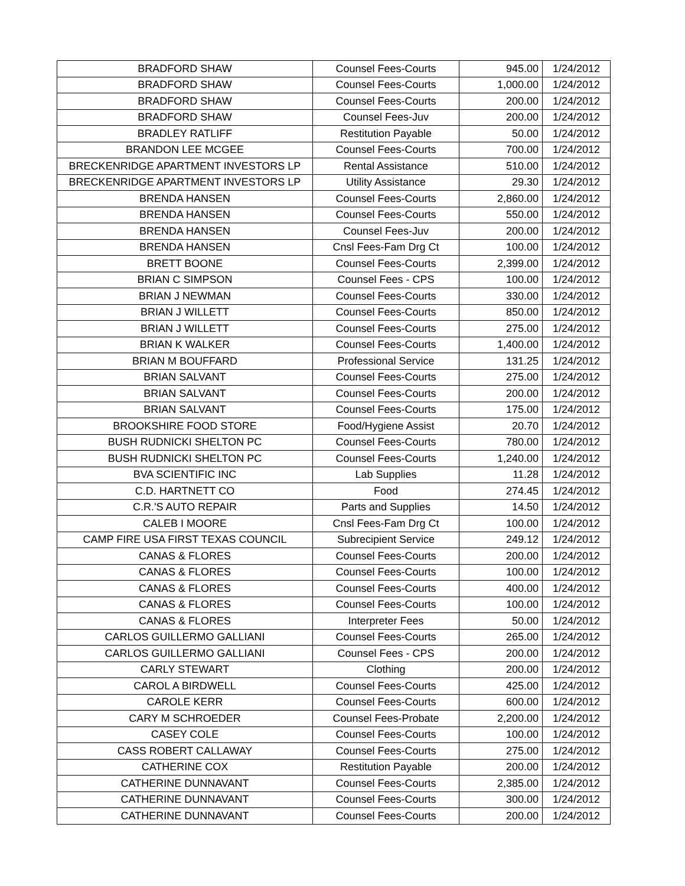| BRADFORD SHAW | Counsel Fees-Courts | 945.00 | 1/24/2012 |
| BRADFORD SHAW | Counsel Fees-Courts | 1,000.00 | 1/24/2012 |
| BRADFORD SHAW | Counsel Fees-Courts | 200.00 | 1/24/2012 |
| BRADFORD SHAW | Counsel Fees-Juv | 200.00 | 1/24/2012 |
| BRADLEY RATLIFF | Restitution Payable | 50.00 | 1/24/2012 |
| BRANDON LEE MCGEE | Counsel Fees-Courts | 700.00 | 1/24/2012 |
| BRECKENRIDGE APARTMENT INVESTORS LP | Rental Assistance | 510.00 | 1/24/2012 |
| BRECKENRIDGE APARTMENT INVESTORS LP | Utility Assistance | 29.30 | 1/24/2012 |
| BRENDA HANSEN | Counsel Fees-Courts | 2,860.00 | 1/24/2012 |
| BRENDA HANSEN | Counsel Fees-Courts | 550.00 | 1/24/2012 |
| BRENDA HANSEN | Counsel Fees-Juv | 200.00 | 1/24/2012 |
| BRENDA HANSEN | Cnsl Fees-Fam Drg Ct | 100.00 | 1/24/2012 |
| BRETT BOONE | Counsel Fees-Courts | 2,399.00 | 1/24/2012 |
| BRIAN C SIMPSON | Counsel Fees - CPS | 100.00 | 1/24/2012 |
| BRIAN J NEWMAN | Counsel Fees-Courts | 330.00 | 1/24/2012 |
| BRIAN J WILLETT | Counsel Fees-Courts | 850.00 | 1/24/2012 |
| BRIAN J WILLETT | Counsel Fees-Courts | 275.00 | 1/24/2012 |
| BRIAN K WALKER | Counsel Fees-Courts | 1,400.00 | 1/24/2012 |
| BRIAN M BOUFFARD | Professional Service | 131.25 | 1/24/2012 |
| BRIAN SALVANT | Counsel Fees-Courts | 275.00 | 1/24/2012 |
| BRIAN SALVANT | Counsel Fees-Courts | 200.00 | 1/24/2012 |
| BRIAN SALVANT | Counsel Fees-Courts | 175.00 | 1/24/2012 |
| BROOKSHIRE FOOD STORE | Food/Hygiene Assist | 20.70 | 1/24/2012 |
| BUSH RUDNICKI SHELTON PC | Counsel Fees-Courts | 780.00 | 1/24/2012 |
| BUSH RUDNICKI SHELTON PC | Counsel Fees-Courts | 1,240.00 | 1/24/2012 |
| BVA SCIENTIFIC INC | Lab Supplies | 11.28 | 1/24/2012 |
| C.D. HARTNETT CO | Food | 274.45 | 1/24/2012 |
| C.R.'S AUTO REPAIR | Parts and Supplies | 14.50 | 1/24/2012 |
| CALEB I MOORE | Cnsl Fees-Fam Drg Ct | 100.00 | 1/24/2012 |
| CAMP FIRE USA FIRST TEXAS COUNCIL | Subrecipient Service | 249.12 | 1/24/2012 |
| CANAS & FLORES | Counsel Fees-Courts | 200.00 | 1/24/2012 |
| CANAS & FLORES | Counsel Fees-Courts | 100.00 | 1/24/2012 |
| CANAS & FLORES | Counsel Fees-Courts | 400.00 | 1/24/2012 |
| CANAS & FLORES | Counsel Fees-Courts | 100.00 | 1/24/2012 |
| CANAS & FLORES | Interpreter Fees | 50.00 | 1/24/2012 |
| CARLOS GUILLERMO GALLIANI | Counsel Fees-Courts | 265.00 | 1/24/2012 |
| CARLOS GUILLERMO GALLIANI | Counsel Fees - CPS | 200.00 | 1/24/2012 |
| CARLY STEWART | Clothing | 200.00 | 1/24/2012 |
| CAROL A BIRDWELL | Counsel Fees-Courts | 425.00 | 1/24/2012 |
| CAROLE KERR | Counsel Fees-Courts | 600.00 | 1/24/2012 |
| CARY M SCHROEDER | Counsel Fees-Probate | 2,200.00 | 1/24/2012 |
| CASEY COLE | Counsel Fees-Courts | 100.00 | 1/24/2012 |
| CASS ROBERT CALLAWAY | Counsel Fees-Courts | 275.00 | 1/24/2012 |
| CATHERINE COX | Restitution Payable | 200.00 | 1/24/2012 |
| CATHERINE DUNNAVANT | Counsel Fees-Courts | 2,385.00 | 1/24/2012 |
| CATHERINE DUNNAVANT | Counsel Fees-Courts | 300.00 | 1/24/2012 |
| CATHERINE DUNNAVANT | Counsel Fees-Courts | 200.00 | 1/24/2012 |